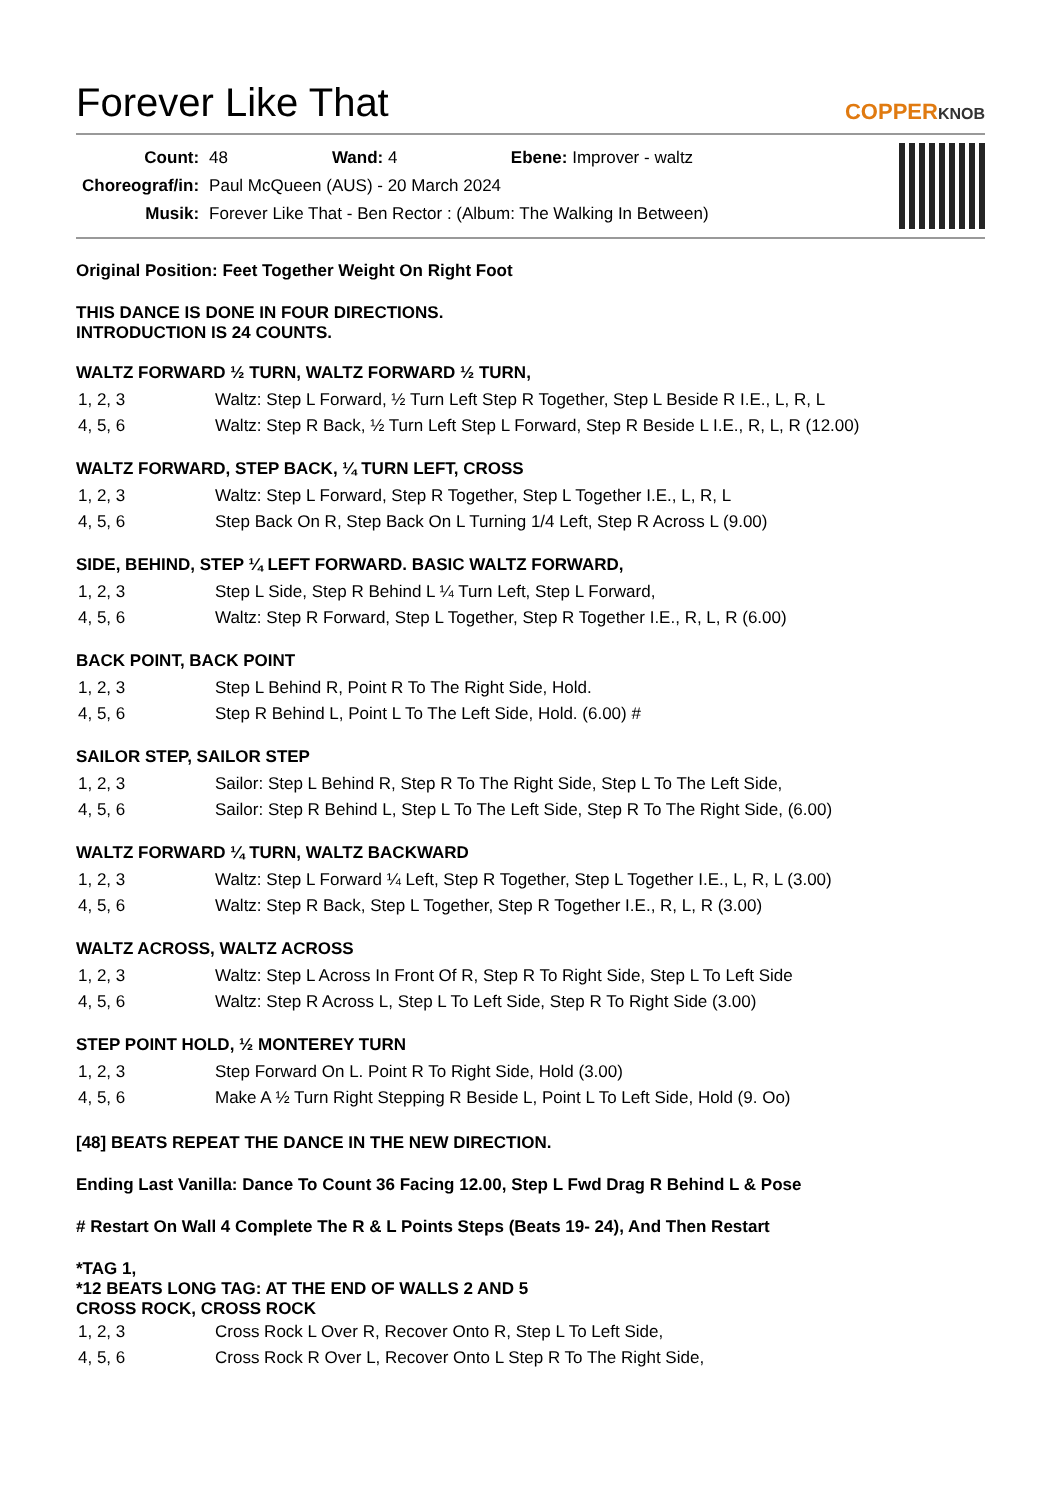Forever Like That
COPPERKNOB
| Count: | 48 Wand: 4 Ebene: Improver - waltz |
| Choreograf/in: | Paul McQueen (AUS) - 20 March 2024 |
| Musik: | Forever Like That - Ben Rector : (Album: The Walking In Between) |
Original Position: Feet Together Weight On Right Foot
THIS DANCE IS DONE IN FOUR DIRECTIONS.
INTRODUCTION IS 24 COUNTS.
WALTZ FORWARD ½ TURN, WALTZ FORWARD ½ TURN,
| 1, 2, 3 | Waltz: Step L Forward, ½ Turn Left Step R Together, Step L Beside R I.E., L, R, L |
| 4, 5, 6 | Waltz: Step R Back, ½ Turn Left Step L Forward, Step R Beside L I.E., R, L, R (12.00) |
WALTZ FORWARD, STEP BACK, ¼ TURN LEFT, CROSS
| 1, 2, 3 | Waltz: Step L Forward, Step R Together, Step L Together I.E., L, R, L |
| 4, 5, 6 | Step Back On R, Step Back On L Turning 1/4 Left, Step R Across L (9.00) |
SIDE, BEHIND, STEP ¼ LEFT FORWARD. BASIC WALTZ FORWARD,
| 1, 2, 3 | Step L Side, Step R Behind L ¼ Turn Left, Step L Forward, |
| 4, 5, 6 | Waltz: Step R Forward, Step L Together, Step R Together I.E., R, L, R (6.00) |
BACK POINT, BACK POINT
| 1, 2, 3 | Step L Behind R, Point R To The Right Side, Hold. |
| 4, 5, 6 | Step R Behind L, Point L To The Left Side, Hold. (6.00) # |
SAILOR STEP, SAILOR STEP
| 1, 2, 3 | Sailor: Step L Behind R, Step R To The Right Side, Step L To The Left Side, |
| 4, 5, 6 | Sailor: Step R Behind L, Step L To The Left Side, Step R To The Right Side, (6.00) |
WALTZ FORWARD ¼ TURN, WALTZ BACKWARD
| 1, 2, 3 | Waltz: Step L Forward ¼ Left, Step R Together, Step L Together I.E., L, R, L (3.00) |
| 4, 5, 6 | Waltz: Step R Back, Step L Together, Step R Together I.E., R, L, R (3.00) |
WALTZ ACROSS, WALTZ ACROSS
| 1, 2, 3 | Waltz: Step L Across In Front Of R, Step R To Right Side, Step L To Left Side |
| 4, 5, 6 | Waltz: Step R Across L, Step L To Left Side, Step R To Right Side (3.00) |
STEP POINT HOLD, ½ MONTEREY TURN
| 1, 2, 3 | Step Forward On L. Point R To Right Side, Hold (3.00) |
| 4, 5, 6 | Make A ½ Turn Right Stepping R Beside L, Point L To Left Side, Hold (9. Oo) |
[48] BEATS REPEAT THE DANCE IN THE NEW DIRECTION.
Ending Last Vanilla: Dance To Count 36 Facing 12.00, Step L Fwd Drag R Behind L & Pose
# Restart On Wall 4 Complete The R & L Points Steps (Beats 19- 24), And Then Restart
*TAG 1,
*12 BEATS LONG TAG: AT THE END OF WALLS 2 AND 5
CROSS ROCK, CROSS ROCK
| 1, 2, 3 | Cross Rock L Over R, Recover Onto R, Step L To Left Side, |
| 4, 5, 6 | Cross Rock R Over L, Recover Onto L Step R To The Right Side, |